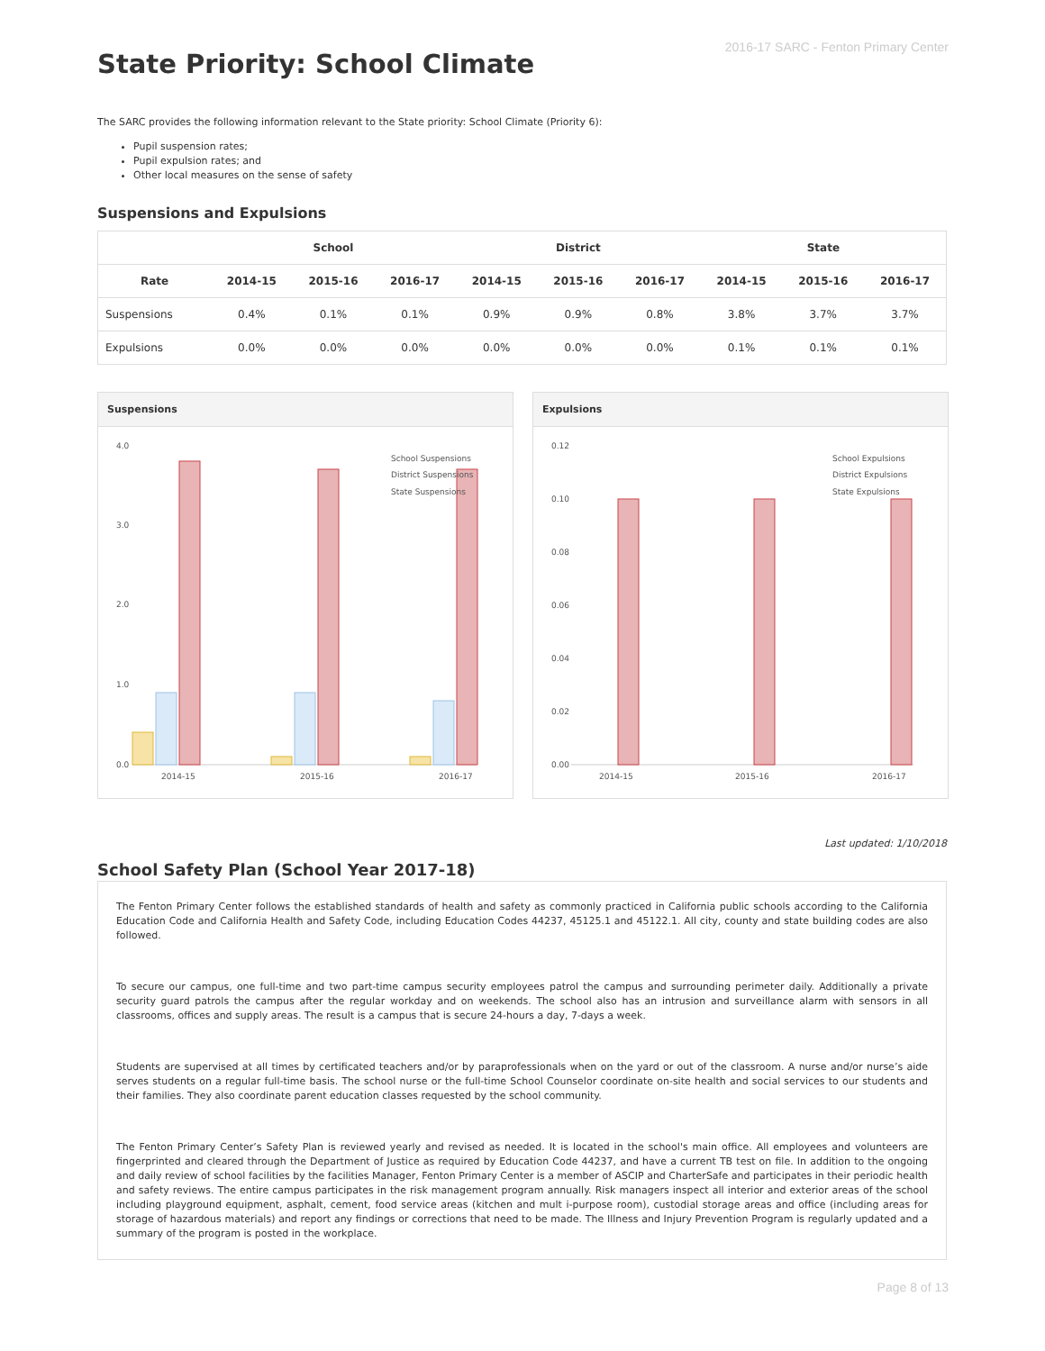2016-17 SARC - Fenton Primary Center
State Priority: School Climate
The SARC provides the following information relevant to the State priority: School Climate (Priority 6):
Pupil suspension rates;
Pupil expulsion rates; and
Other local measures on the sense of safety
Suspensions and Expulsions
| | School | | | District | | | State | | |
| --- | --- | --- | --- | --- | --- | --- | --- | --- | --- |
| Rate | 2014-15 | 2015-16 | 2016-17 | 2014-15 | 2015-16 | 2016-17 | 2014-15 | 2015-16 | 2016-17 |
| Suspensions | 0.4% | 0.1% | 0.1% | 0.9% | 0.9% | 0.8% | 3.8% | 3.7% | 3.7% |
| Expulsions | 0.0% | 0.0% | 0.0% | 0.0% | 0.0% | 0.0% | 0.1% | 0.1% | 0.1% |
Suspensions
4.0
3.0
2.0
1.0
0.0
2014-15
2015-16
2016-17
School Suspensions
District Suspensions
State Suspensions
Expulsions
0.12
0.10
0.08
0.06
0.04
0.02
0.00
2014-15
2015-16
2016-17
School Expulsions
District Expulsions
State Expulsions
Last updated: 1/10/2018
School Safety Plan (School Year 2017-18)
The Fenton Primary Center follows the established standards of health and safety as commonly practiced in California public schools according to the California Education Code and California Health and Safety Code, including Education Codes 44237, 45125.1 and 45122.1. All city, county and state building codes are also followed.
To secure our campus, one full-time and two part-time campus security employees patrol the campus and surrounding perimeter daily. Additionally a private security guard patrols the campus after the regular workday and on weekends. The school also has an intrusion and surveillance alarm with sensors in all classrooms, offices and supply areas. The result is a campus that is secure 24-hours a day, 7-days a week.
Students are supervised at all times by certificated teachers and/or by paraprofessionals when on the yard or out of the classroom. A nurse and/or nurse’s aide serves students on a regular full-time basis. The school nurse or the full-time School Counselor coordinate on-site health and social services to our students and their families. They also coordinate parent education classes requested by the school community.
The Fenton Primary Center’s Safety Plan is reviewed yearly and revised as needed. It is located in the school's main office. All employees and volunteers are fingerprinted and cleared through the Department of Justice as required by Education Code 44237, and have a current TB test on file. In addition to the ongoing and daily review of school facilities by the facilities Manager, Fenton Primary Center is a member of ASCIP and CharterSafe and participates in their periodic health and safety reviews. The entire campus participates in the risk management program annually. Risk managers inspect all interior and exterior areas of the school including playground equipment, asphalt, cement, food service areas (kitchen and mult i-purpose room), custodial storage areas and office (including areas for storage of hazardous materials) and report any findings or corrections that need to be made. The Illness and Injury Prevention Program is regularly updated and a summary of the program is posted in the workplace.
Page 8 of 13